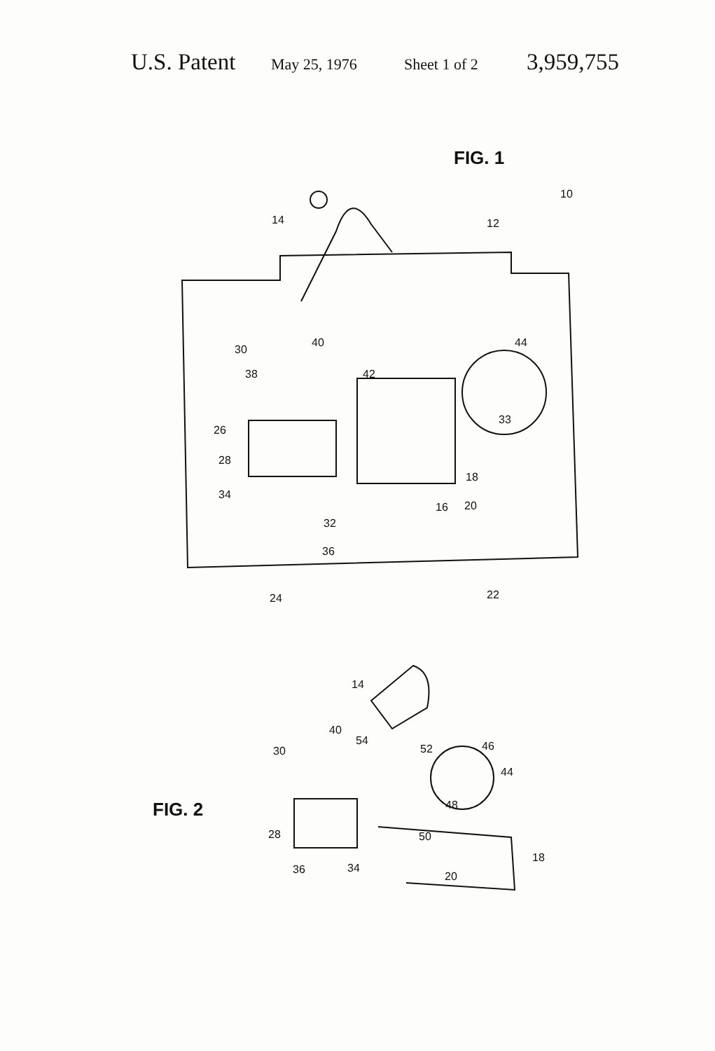U.S. Patent May 25, 1976 Sheet 1 of 2 3,959,755
FIG. 1
10
14 12
40 44
30
38 42
26
33
28
18
34
16 20
32
36
22
24
FIG. 2
14
40
54
52 46
30
44
48
50
28
18
36 34
20